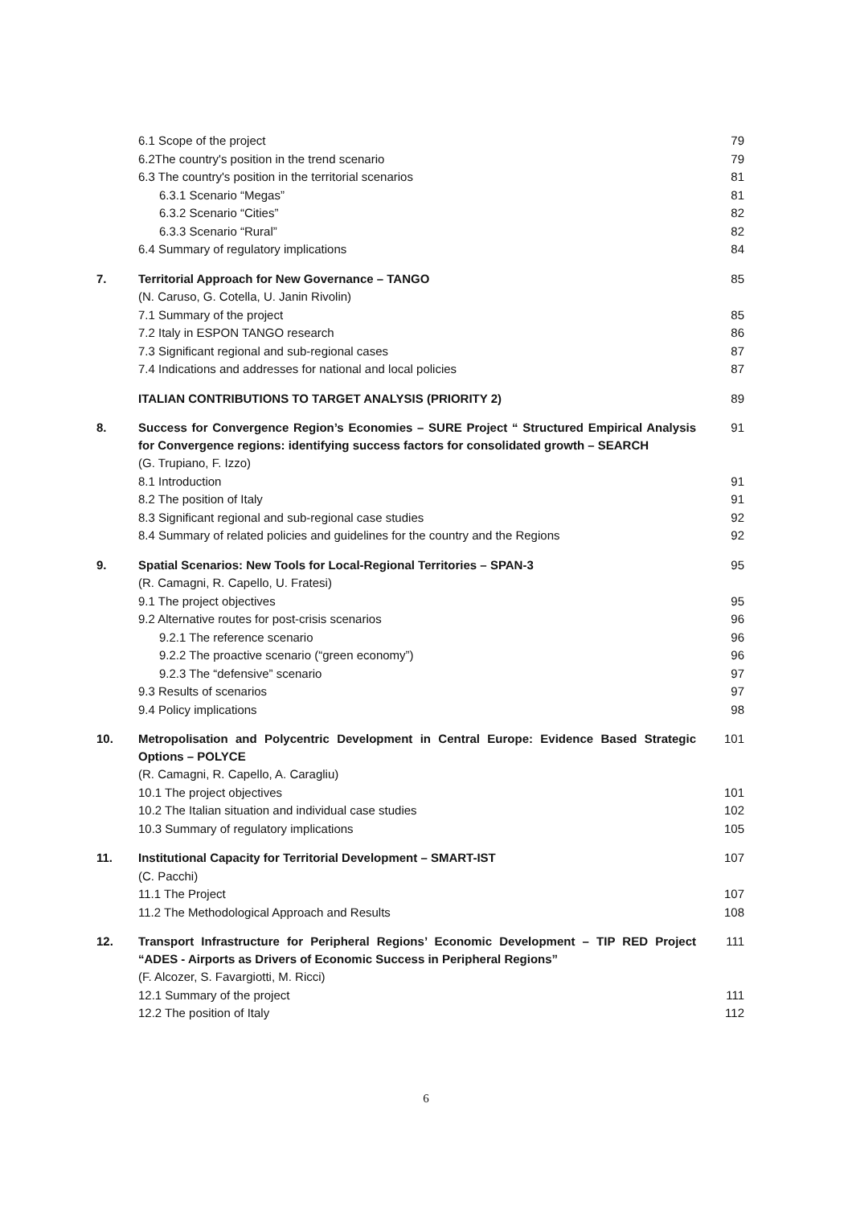| | 6.1 Scope of the project | 79 |
| | 6.2The country's position in the trend scenario | 79 |
| | 6.3 The country's position in the territorial scenarios | 81 |
| | 6.3.1 Scenario “Megas” | 81 |
| | 6.3.2 Scenario “Cities” | 82 |
| | 6.3.3 Scenario “Rural” | 82 |
| | 6.4 Summary of regulatory implications | 84 |
| 7. | Territorial Approach for New Governance – TANGO | 85 |
| | (N. Caruso, G. Cotella, U. Janin Rivolin) | |
| | 7.1 Summary of the project | 85 |
| | 7.2 Italy in ESPON TANGO research | 86 |
| | 7.3 Significant regional and sub-regional cases | 87 |
| | 7.4 Indications and addresses for national and local policies | 87 |
| | ITALIAN CONTRIBUTIONS TO TARGET ANALYSIS (PRIORITY 2) | 89 |
| 8. | Success for Convergence Region’s Economies – SURE Project “ Structured Empirical Analysis for Convergence regions: identifying success factors for consolidated growth – SEARCH | 91 |
| | (G. Trupiano, F. Izzo) | |
| | 8.1 Introduction | 91 |
| | 8.2 The position of Italy | 91 |
| | 8.3 Significant regional and sub-regional case studies | 92 |
| | 8.4 Summary of related policies and guidelines for the country and the Regions | 92 |
| 9. | Spatial Scenarios: New Tools for Local-Regional Territories – SPAN-3 | 95 |
| | (R. Camagni, R. Capello, U. Fratesi) | |
| | 9.1 The project objectives | 95 |
| | 9.2 Alternative routes for post-crisis scenarios | 96 |
| | 9.2.1 The reference scenario | 96 |
| | 9.2.2 The proactive scenario (“green economy”) | 96 |
| | 9.2.3 The “defensive” scenario | 97 |
| | 9.3 Results of scenarios | 97 |
| | 9.4 Policy implications | 98 |
| 10. | Metropolisation and Polycentric Development in Central Europe: Evidence Based Strategic Options – POLYCE | 101 |
| | (R. Camagni, R. Capello, A. Caragliu) | |
| | 10.1 The project objectives | 101 |
| | 10.2 The Italian situation and individual case studies | 102 |
| | 10.3 Summary of regulatory implications | 105 |
| 11. | Institutional Capacity for Territorial Development – SMART-IST | 107 |
| | (C. Pacchi) | |
| | 11.1 The Project | 107 |
| | 11.2 The Methodological Approach and Results | 108 |
| 12. | Transport Infrastructure for Peripheral Regions’ Economic Development – TIP RED Project “ADES - Airports as Drivers of Economic Success in Peripheral Regions” | 111 |
| | (F. Alcozer, S. Favargiotti, M. Ricci) | |
| | 12.1 Summary of the project | 111 |
| | 12.2 The position of Italy | 112 |
6